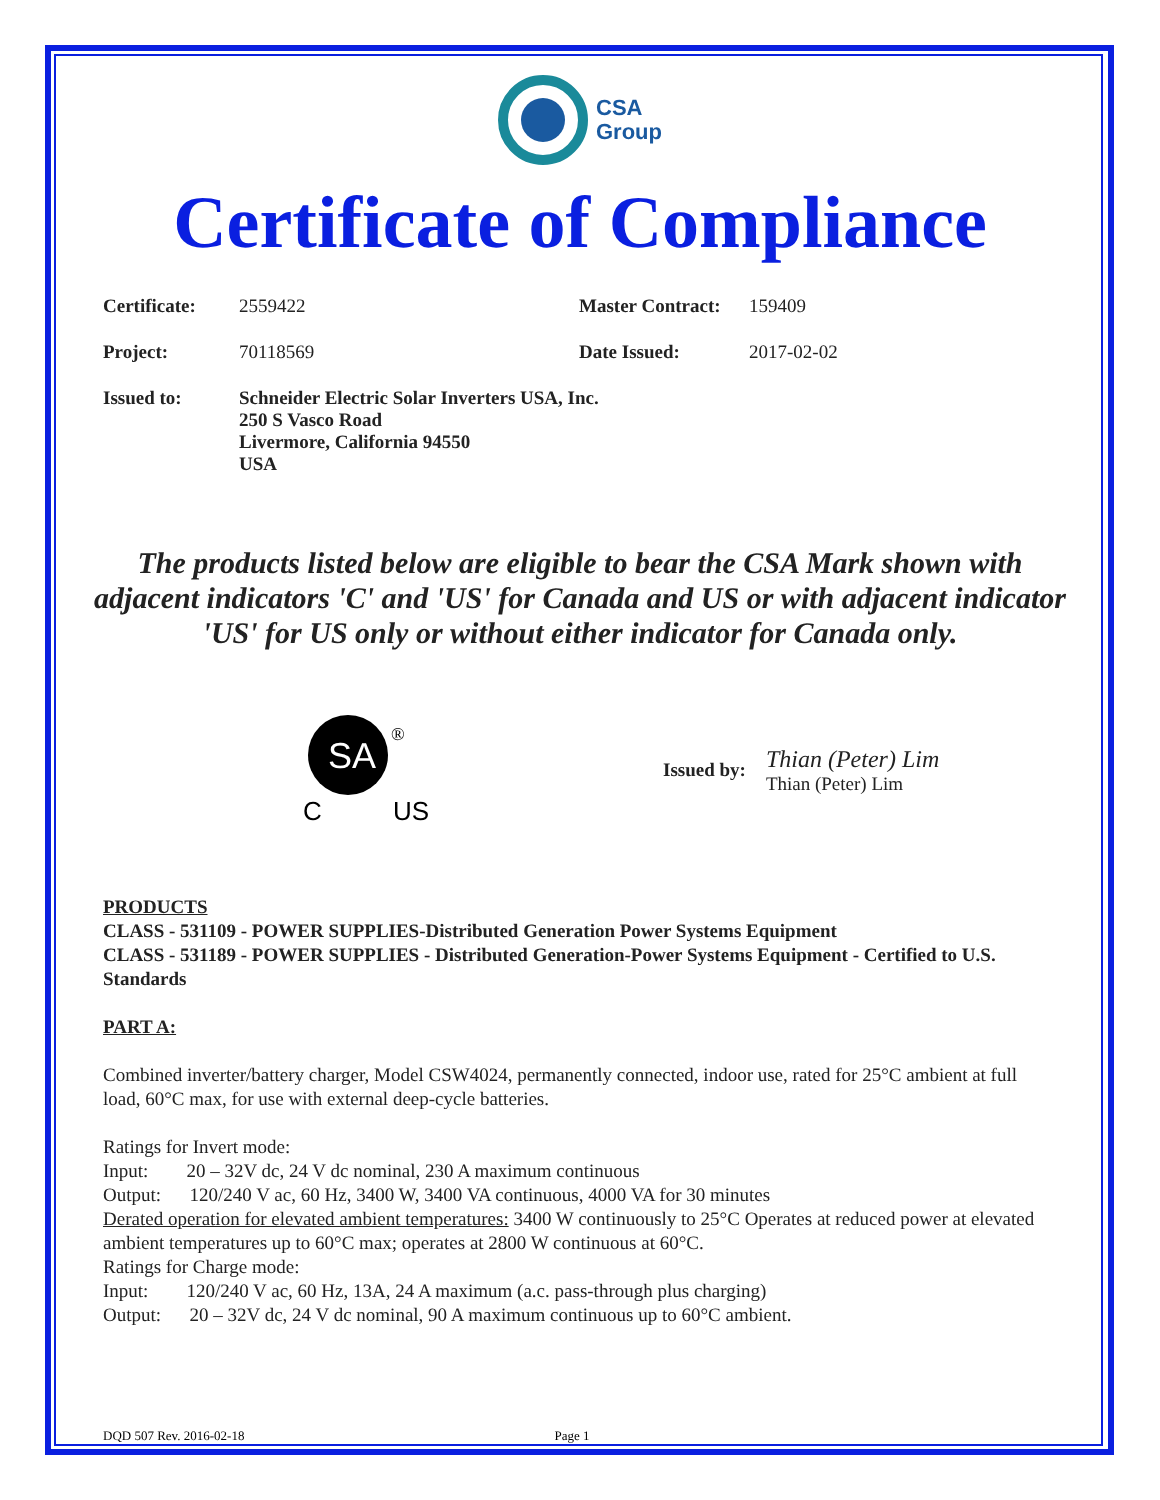CSA
Group
Certificate of Compliance
Certificate:
2559422 Master Contract:
159409
Project: 70118569 Date Issued: 2017-02-02
Issued to: Schneider Electric Solar Inverters USA, Inc.
250 S Vasco Road
Livermore, California 94550
USA
The products listed below are eligible to bear the CSA Mark shown with adjacent indicators 'C' and 'US' for Canada and US or with adjacent indicator 'US' for US only or without either indicator for Canada only.
SA
®
C
US
Issued by:
Thian (Peter) Lim
Thian (Peter) Lim
PRODUCTS
CLASS - 531109 - POWER SUPPLIES-Distributed Generation Power Systems Equipment
CLASS - 531189 - POWER SUPPLIES - Distributed Generation-Power Systems Equipment - Certified to U.S. Standards
PART A:
Combined inverter/battery charger, Model CSW4024, permanently connected, indoor use, rated for 25°C ambient at full load, 60°C max, for use with external deep-cycle batteries.
Ratings for Invert mode:
Input: 20 – 32V dc, 24 V dc nominal, 230 A maximum continuous
Output: 120/240 V ac, 60 Hz, 3400 W, 3400 VA continuous, 4000 VA for 30 minutes
Derated operation for elevated ambient temperatures: 3400 W continuously to 25°C Operates at reduced power at elevated ambient temperatures up to 60°C max; operates at 2800 W continuous at 60°C.
Ratings for Charge mode:
Input: 120/240 V ac, 60 Hz, 13A, 24 A maximum (a.c. pass-through plus charging)
Output: 20 – 32V dc, 24 V dc nominal, 90 A maximum continuous up to 60°C ambient.
DQD 507 Rev. 2016-02-18 Page 1